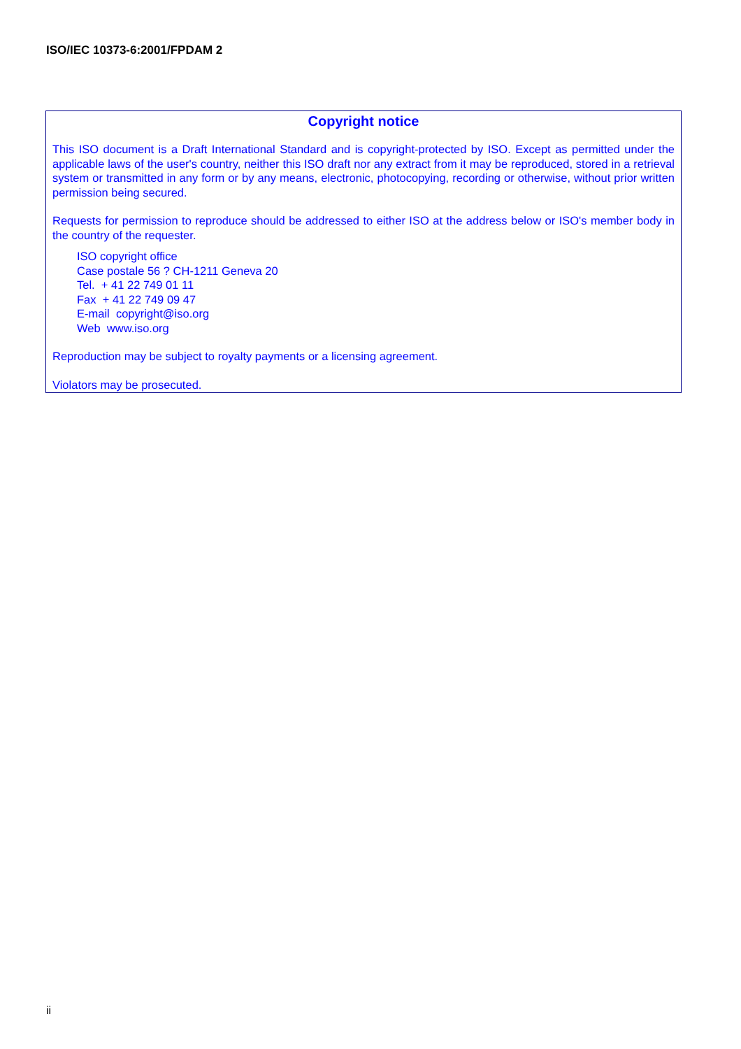ISO/IEC 10373-6:2001/FPDAM 2
Copyright notice
This ISO document is a Draft International Standard and is copyright-protected by ISO. Except as permitted under the applicable laws of the user's country, neither this ISO draft nor any extract from it may be reproduced, stored in a retrieval system or transmitted in any form or by any means, electronic, photocopying, recording or otherwise, without prior written permission being secured.
Requests for permission to reproduce should be addressed to either ISO at the address below or ISO's member body in the country of the requester.
ISO copyright office
Case postale 56 ? CH-1211 Geneva 20
Tel. + 41 22 749 01 11
Fax + 41 22 749 09 47
E-mail copyright@iso.org
Web www.iso.org
Reproduction may be subject to royalty payments or a licensing agreement.
Violators may be prosecuted.
ii